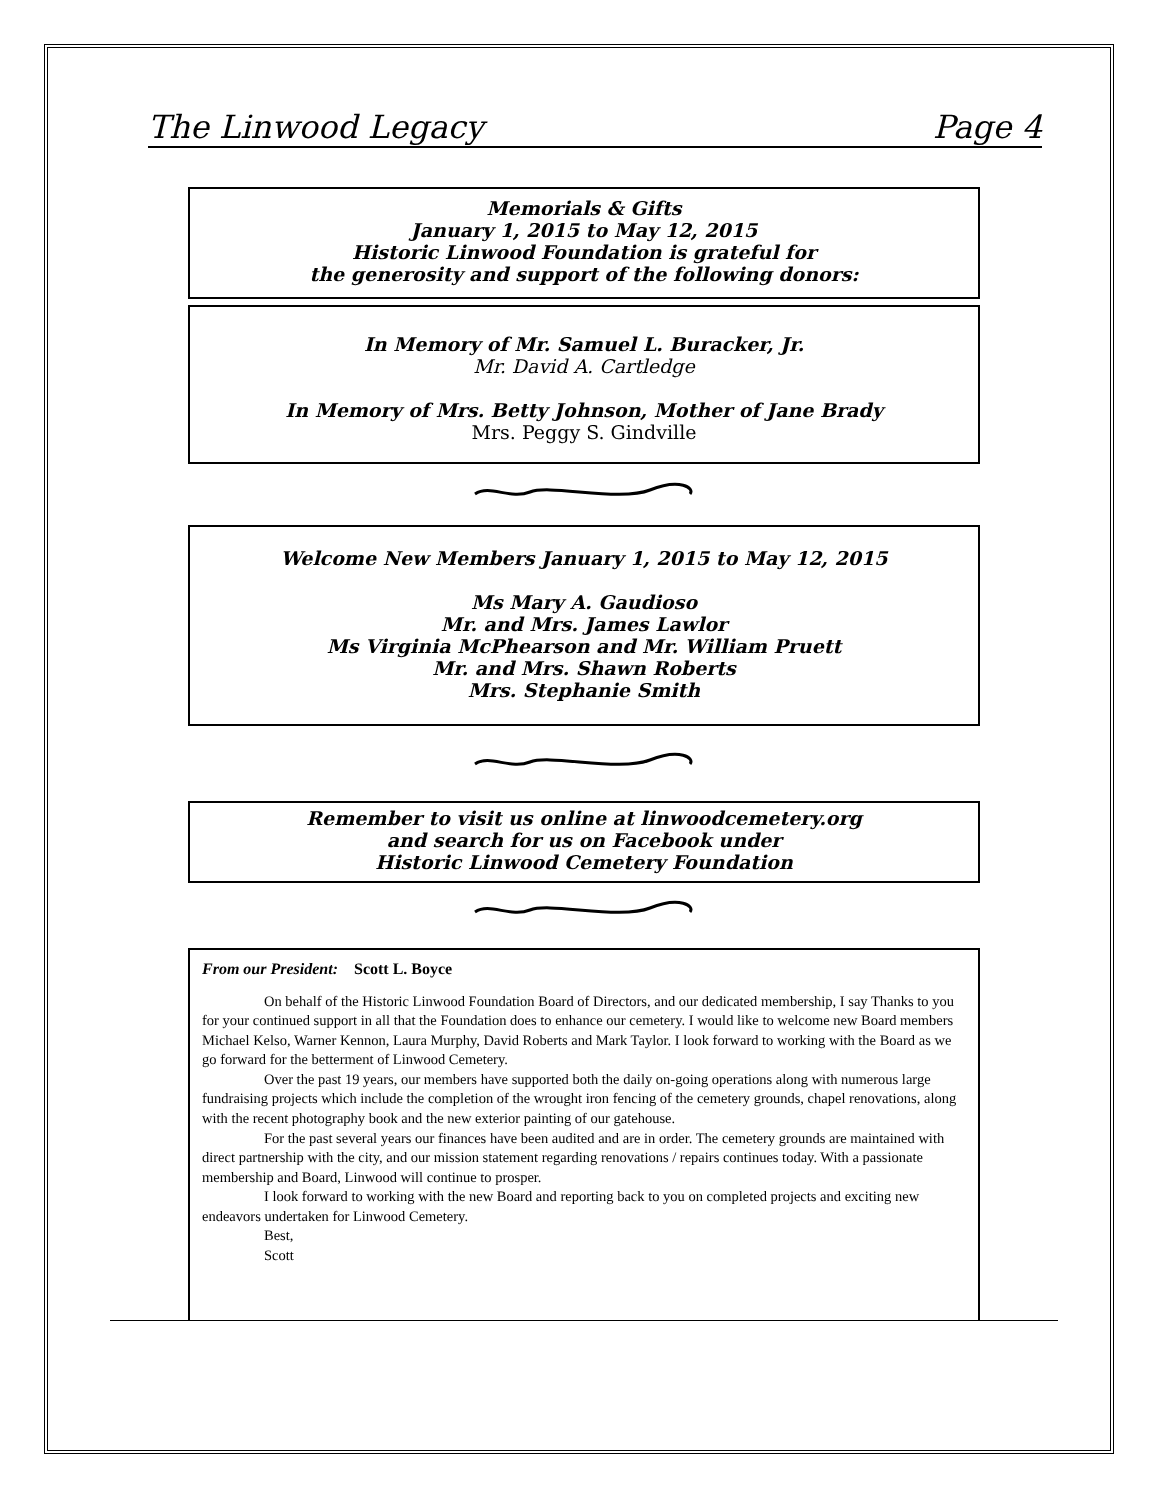The Linwood Legacy Page 4
Memorials & Gifts
January 1, 2015 to May 12, 2015
Historic Linwood Foundation is grateful for
the generosity and support of the following donors:
In Memory of Mr. Samuel L. Buracker, Jr.
Mr. David A. Cartledge
In Memory of Mrs. Betty Johnson, Mother of Jane Brady
Mrs. Peggy S. Gindville
Welcome New Members January 1, 2015 to May 12, 2015
Ms Mary A. Gaudioso
Mr. and Mrs. James Lawlor
Ms Virginia McPhearson and Mr. William Pruett
Mr. and Mrs. Shawn Roberts
Mrs. Stephanie Smith
Remember to visit us online at linwoodcemetery.org
and search for us on Facebook under
Historic Linwood Cemetery Foundation
From our President: Scott L. Boyce
On behalf of the Historic Linwood Foundation Board of Directors, and our dedicated membership, I say Thanks to you for your continued support in all that the Foundation does to enhance our cemetery. I would like to welcome new Board members Michael Kelso, Warner Kennon, Laura Murphy, David Roberts and Mark Taylor. I look forward to working with the Board as we go forward for the betterment of Linwood Cemetery.
Over the past 19 years, our members have supported both the daily on-going operations along with numerous large fundraising projects which include the completion of the wrought iron fencing of the cemetery grounds, chapel renovations, along with the recent photography book and the new exterior painting of our gatehouse.
For the past several years our finances have been audited and are in order. The cemetery grounds are maintained with direct partnership with the city, and our mission statement regarding renovations / repairs continues today. With a passionate membership and Board, Linwood will continue to prosper.
I look forward to working with the new Board and reporting back to you on completed projects and exciting new endeavors undertaken for Linwood Cemetery.
Best,
Scott